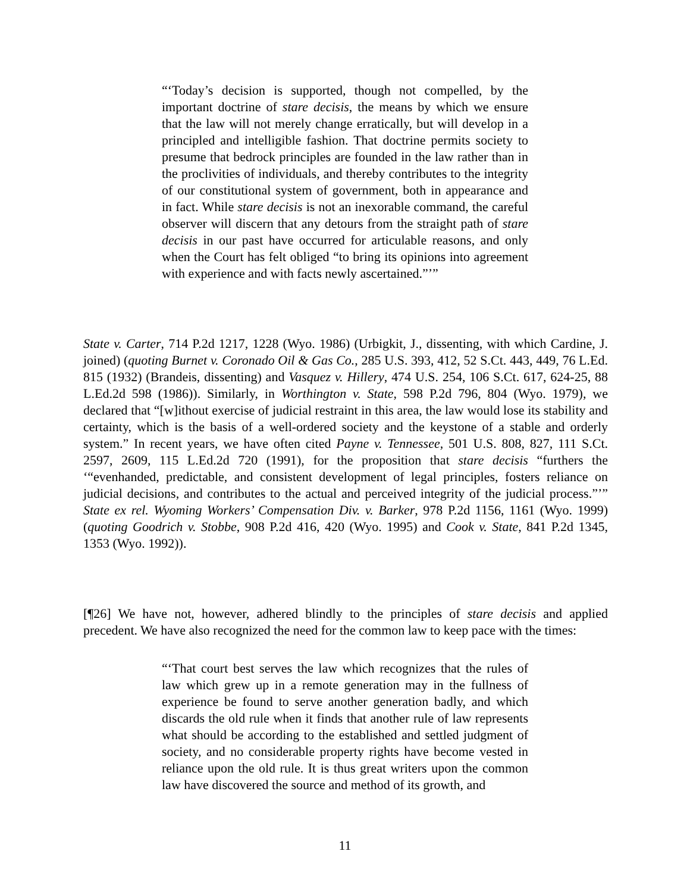“‘Today’s decision is supported, though not compelled, by the important doctrine of stare decisis, the means by which we ensure that the law will not merely change erratically, but will develop in a principled and intelligible fashion. That doctrine permits society to presume that bedrock principles are founded in the law rather than in the proclivities of individuals, and thereby contributes to the integrity of our constitutional system of government, both in appearance and in fact. While stare decisis is not an inexorable command, the careful observer will discern that any detours from the straight path of stare decisis in our past have occurred for articulable reasons, and only when the Court has felt obliged “to bring its opinions into agreement with experience and with facts newly ascertained.”’”
State v. Carter, 714 P.2d 1217, 1228 (Wyo. 1986) (Urbigkit, J., dissenting, with which Cardine, J. joined) (quoting Burnet v. Coronado Oil & Gas Co., 285 U.S. 393, 412, 52 S.Ct. 443, 449, 76 L.Ed. 815 (1932) (Brandeis, dissenting) and Vasquez v. Hillery, 474 U.S. 254, 106 S.Ct. 617, 624-25, 88 L.Ed.2d 598 (1986)). Similarly, in Worthington v. State, 598 P.2d 796, 804 (Wyo. 1979), we declared that “[w]ithout exercise of judicial restraint in this area, the law would lose its stability and certainty, which is the basis of a well-ordered society and the keystone of a stable and orderly system.” In recent years, we have often cited Payne v. Tennessee, 501 U.S. 808, 827, 111 S.Ct. 2597, 2609, 115 L.Ed.2d 720 (1991), for the proposition that stare decisis “furthers the ‘“evenhanded, predictable, and consistent development of legal principles, fosters reliance on judicial decisions, and contributes to the actual and perceived integrity of the judicial process.”’” State ex rel. Wyoming Workers’ Compensation Div. v. Barker, 978 P.2d 1156, 1161 (Wyo. 1999) (quoting Goodrich v. Stobbe, 908 P.2d 416, 420 (Wyo. 1995) and Cook v. State, 841 P.2d 1345, 1353 (Wyo. 1992)).
[¶26] We have not, however, adhered blindly to the principles of stare decisis and applied precedent. We have also recognized the need for the common law to keep pace with the times:
“‘That court best serves the law which recognizes that the rules of law which grew up in a remote generation may in the fullness of experience be found to serve another generation badly, and which discards the old rule when it finds that another rule of law represents what should be according to the established and settled judgment of society, and no considerable property rights have become vested in reliance upon the old rule. It is thus great writers upon the common law have discovered the source and method of its growth, and
11